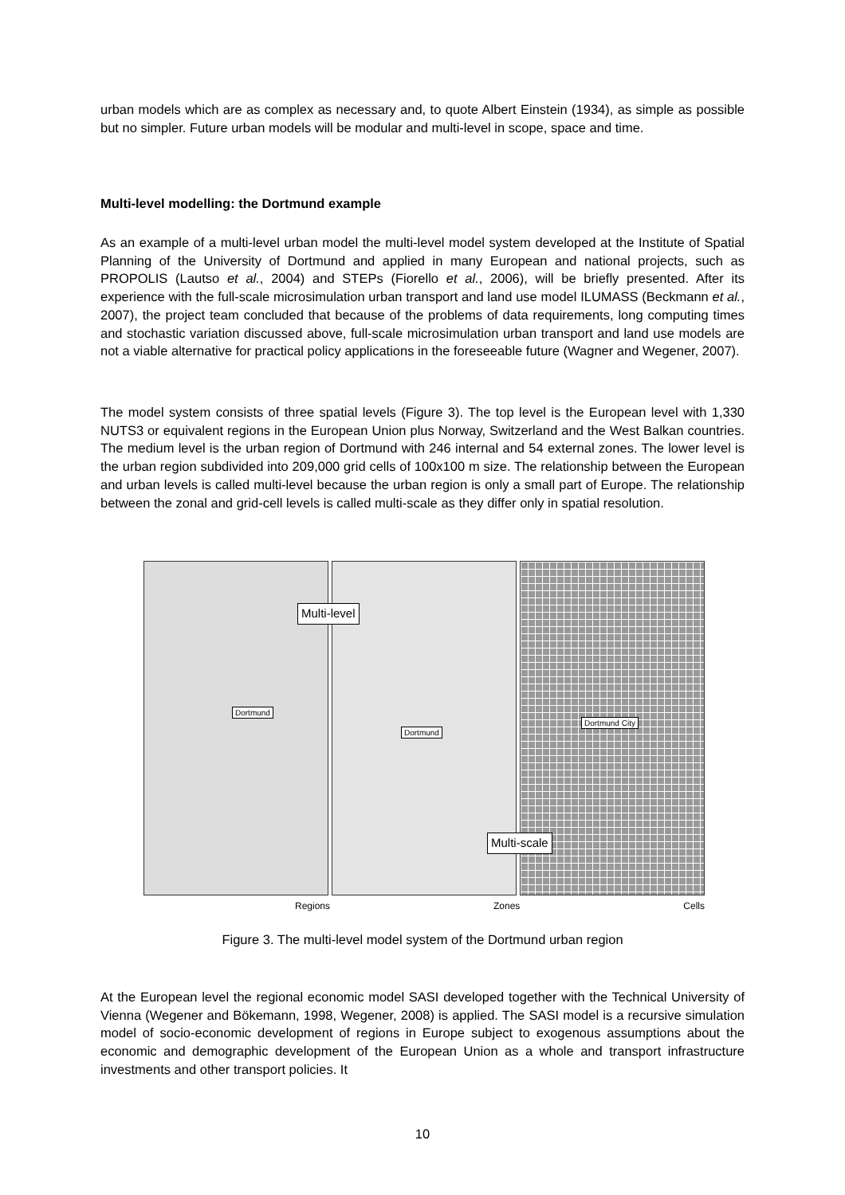urban models which are as complex as necessary and, to quote Albert Einstein (1934), as simple as possible but no simpler. Future urban models will be modular and multi-level in scope, space and time.
Multi-level modelling: the Dortmund example
As an example of a multi-level urban model the multi-level model system developed at the Institute of Spatial Planning of the University of Dortmund and applied in many European and national projects, such as PROPOLIS (Lautso et al., 2004) and STEPs (Fiorello et al., 2006), will be briefly presented. After its experience with the full-scale microsimulation urban transport and land use model ILUMASS (Beckmann et al., 2007), the project team concluded that because of the problems of data requirements, long computing times and stochastic variation discussed above, full-scale microsimulation urban transport and land use models are not a viable alternative for practical policy applications in the foreseeable future (Wagner and Wegener, 2007).
The model system consists of three spatial levels (Figure 3). The top level is the European level with 1,330 NUTS3 or equivalent regions in the European Union plus Norway, Switzerland and the West Balkan countries. The medium level is the urban region of Dortmund with 246 internal and 54 external zones. The lower level is the urban region subdivided into 209,000 grid cells of 100x100 m size. The relationship between the European and urban levels is called multi-level because the urban region is only a small part of Europe. The relationship between the zonal and grid-cell levels is called multi-scale as they differ only in spatial resolution.
Dortmund
Multi-level
Dortmund
Dortmund City
Multi-scale
Regions Zones Cells
Figure 3. The multi-level model system of the Dortmund urban region
At the European level the regional economic model SASI developed together with the Technical University of Vienna (Wegener and Bökemann, 1998, Wegener, 2008) is applied. The SASI model is a recursive simulation model of socio-economic development of regions in Europe subject to exogenous assumptions about the economic and demographic development of the European Union as a whole and transport infrastructure investments and other transport policies. It
10